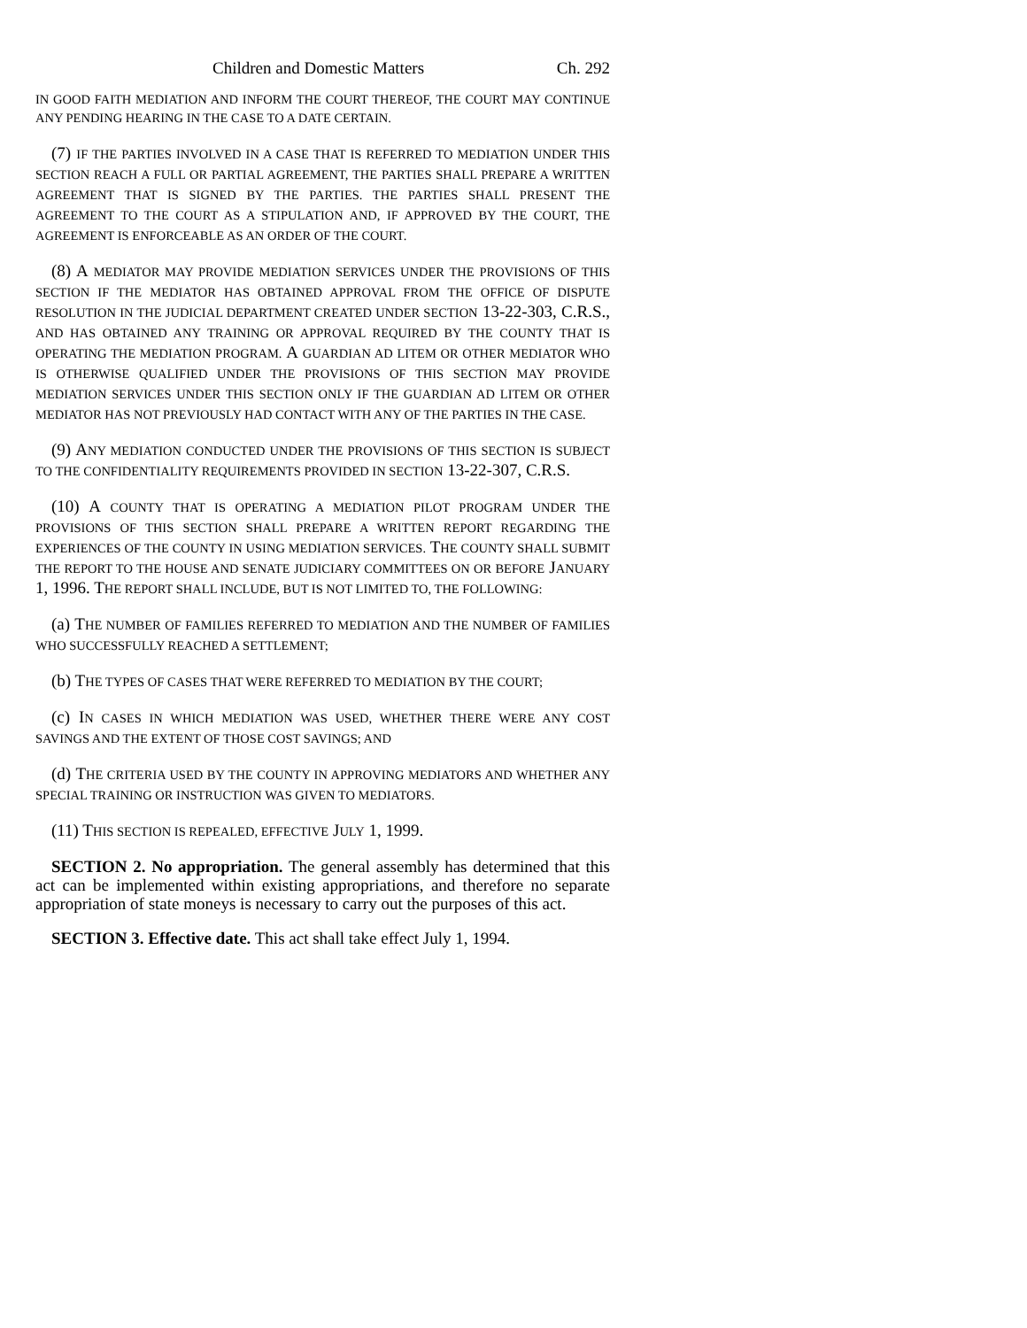Children and Domestic Matters Ch. 292
IN GOOD FAITH MEDIATION AND INFORM THE COURT THEREOF, THE COURT MAY CONTINUE ANY PENDING HEARING IN THE CASE TO A DATE CERTAIN.
(7) IF THE PARTIES INVOLVED IN A CASE THAT IS REFERRED TO MEDIATION UNDER THIS SECTION REACH A FULL OR PARTIAL AGREEMENT, THE PARTIES SHALL PREPARE A WRITTEN AGREEMENT THAT IS SIGNED BY THE PARTIES. THE PARTIES SHALL PRESENT THE AGREEMENT TO THE COURT AS A STIPULATION AND, IF APPROVED BY THE COURT, THE AGREEMENT IS ENFORCEABLE AS AN ORDER OF THE COURT.
(8) A MEDIATOR MAY PROVIDE MEDIATION SERVICES UNDER THE PROVISIONS OF THIS SECTION IF THE MEDIATOR HAS OBTAINED APPROVAL FROM THE OFFICE OF DISPUTE RESOLUTION IN THE JUDICIAL DEPARTMENT CREATED UNDER SECTION 13-22-303, C.R.S., AND HAS OBTAINED ANY TRAINING OR APPROVAL REQUIRED BY THE COUNTY THAT IS OPERATING THE MEDIATION PROGRAM. A GUARDIAN AD LITEM OR OTHER MEDIATOR WHO IS OTHERWISE QUALIFIED UNDER THE PROVISIONS OF THIS SECTION MAY PROVIDE MEDIATION SERVICES UNDER THIS SECTION ONLY IF THE GUARDIAN AD LITEM OR OTHER MEDIATOR HAS NOT PREVIOUSLY HAD CONTACT WITH ANY OF THE PARTIES IN THE CASE.
(9) ANY MEDIATION CONDUCTED UNDER THE PROVISIONS OF THIS SECTION IS SUBJECT TO THE CONFIDENTIALITY REQUIREMENTS PROVIDED IN SECTION 13-22-307, C.R.S.
(10) A COUNTY THAT IS OPERATING A MEDIATION PILOT PROGRAM UNDER THE PROVISIONS OF THIS SECTION SHALL PREPARE A WRITTEN REPORT REGARDING THE EXPERIENCES OF THE COUNTY IN USING MEDIATION SERVICES. THE COUNTY SHALL SUBMIT THE REPORT TO THE HOUSE AND SENATE JUDICIARY COMMITTEES ON OR BEFORE JANUARY 1, 1996. THE REPORT SHALL INCLUDE, BUT IS NOT LIMITED TO, THE FOLLOWING:
(a) THE NUMBER OF FAMILIES REFERRED TO MEDIATION AND THE NUMBER OF FAMILIES WHO SUCCESSFULLY REACHED A SETTLEMENT;
(b) THE TYPES OF CASES THAT WERE REFERRED TO MEDIATION BY THE COURT;
(c) IN CASES IN WHICH MEDIATION WAS USED, WHETHER THERE WERE ANY COST SAVINGS AND THE EXTENT OF THOSE COST SAVINGS; AND
(d) THE CRITERIA USED BY THE COUNTY IN APPROVING MEDIATORS AND WHETHER ANY SPECIAL TRAINING OR INSTRUCTION WAS GIVEN TO MEDIATORS.
(11) THIS SECTION IS REPEALED, EFFECTIVE JULY 1, 1999.
SECTION 2. No appropriation. The general assembly has determined that this act can be implemented within existing appropriations, and therefore no separate appropriation of state moneys is necessary to carry out the purposes of this act.
SECTION 3. Effective date. This act shall take effect July 1, 1994.